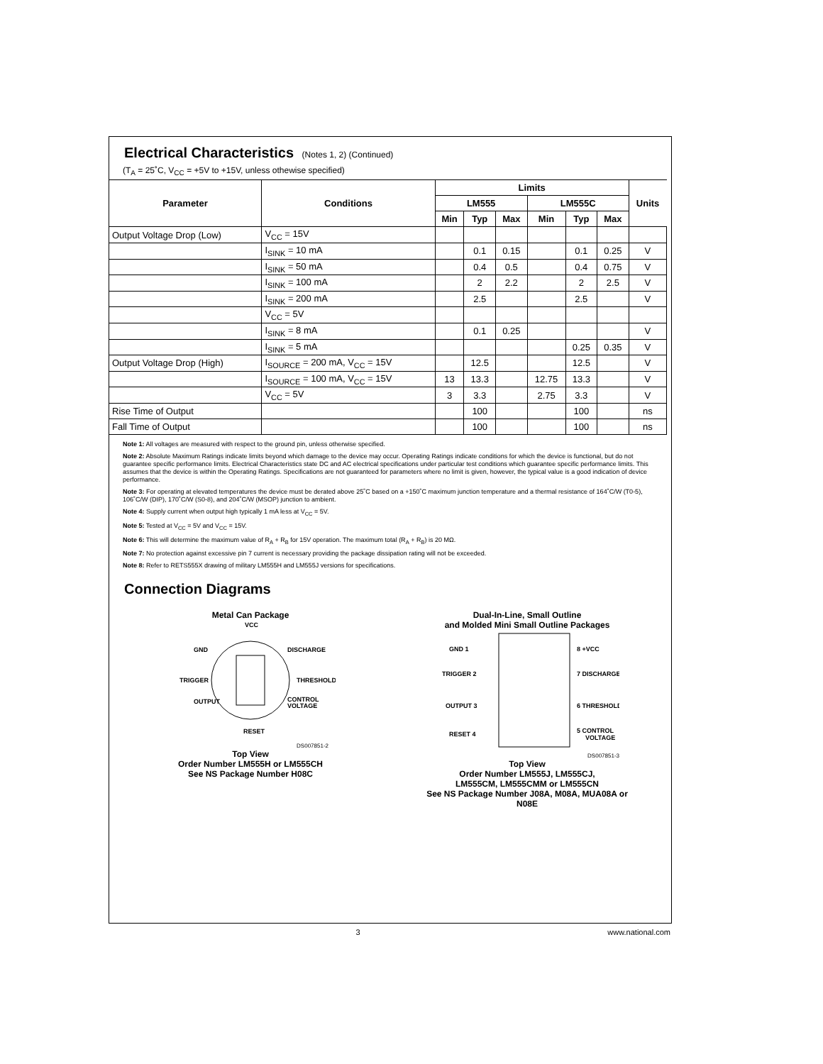Electrical Characteristics (Notes 1, 2) (Continued)
(T<sub>A</sub> = 25˚C, V<sub>CC</sub> = +5V to +15V, unless othewise specified)
| Parameter | Conditions | Limits | | | | | | Units |
| --- | --- | --- | --- | --- | --- | --- | --- | --- |
| | | LM555 | | | LM555C | | | |
| | | Min | Typ | Max | Min | Typ | Max | |
| Output Voltage Drop (Low) | V<sub>CC</sub> = 15V | | | | | | | |
| | I<sub>SINK</sub> = 10 mA | | 0.1 | 0.15 | | 0.1 | 0.25 | V |
| | I<sub>SINK</sub> = 50 mA | | 0.4 | 0.5 | | 0.4 | 0.75 | V |
| | I<sub>SINK</sub> = 100 mA | | 2 | 2.2 | | 2 | 2.5 | V |
| | I<sub>SINK</sub> = 200 mA | | 2.5 | | | 2.5 | | V |
| | V<sub>CC</sub> = 5V | | | | | | | |
| | I<sub>SINK</sub> = 8 mA | | 0.1 | 0.25 | | | | V |
| | I<sub>SINK</sub> = 5 mA | | | | | 0.25 | 0.35 | V |
| Output Voltage Drop (High) | I<sub>SOURCE</sub> = 200 mA, V<sub>CC</sub> = 15V | | 12.5 | | | 12.5 | | V |
| | I<sub>SOURCE</sub> = 100 mA, V<sub>CC</sub> = 15V | 13 | 13.3 | | 12.75 | 13.3 | | V |
| | V<sub>CC</sub> = 5V | 3 | 3.3 | | 2.75 | 3.3 | | V |
| Rise Time of Output | | | 100 | | | 100 | | ns |
| Fall Time of Output | | | 100 | | | 100 | | ns |
Note 1: All voltages are measured with respect to the ground pin, unless otherwise specified.
Note 2: Absolute Maximum Ratings indicate limits beyond which damage to the device may occur. Operating Ratings indicate conditions for which the device is functional, but do not guarantee specific performance limits. Electrical Characteristics state DC and AC electrical specifications under particular test conditions which guarantee specific performance limits. This assumes that the device is within the Operating Ratings. Specifications are not guaranteed for parameters where no limit is given, however, the typical value is a good indication of device performance.
Note 3: For operating at elevated temperatures the device must be derated above 25˚C based on a +150˚C maximum junction temperature and a thermal resistance of 164˚C/W (T0-5), 106˚C/W (DIP), 170˚C/W (S0-8), and 204˚C/W (MSOP) junction to ambient.
Note 4: Supply current when output high typically 1 mA less at V<sub>CC</sub> = 5V.
Note 5: Tested at V<sub>CC</sub> = 5V and V<sub>CC</sub> = 15V.
Note 6: This will determine the maximum value of R<sub>A</sub> + R<sub>B</sub> for 15V operation. The maximum total (R<sub>A</sub> + R<sub>B</sub>) is 20 MΩ.
Note 7: No protection against excessive pin 7 current is necessary providing the package dissipation rating will not be exceeded.
Note 8: Refer to RETS555X drawing of military LM555H and LM555J versions for specifications.
Connection Diagrams
Metal Can Package
VCC
GND
DISCHARGE
TRIGGER
THRESHOLD
OUTPUT
CONTROL
VOLTAGE
RESET
DS007851-2
Top View
Order Number LM555H or LM555CH
See NS Package Number H08C
Dual-In-Line, Small Outline
and Molded Mini Small Outline Packages
GND 1
8 +VCC
TRIGGER 2
7 DISCHARGE
OUTPUT 3
6 THRESHOLD
RESET 4
5 CONTROL
VOLTAGE
DS007851-3
Top View
Order Number LM555J, LM555CJ,
LM555CM, LM555CMM or LM555CN
See NS Package Number J08A, M08A, MUA08A or
N08E
3 www.national.com